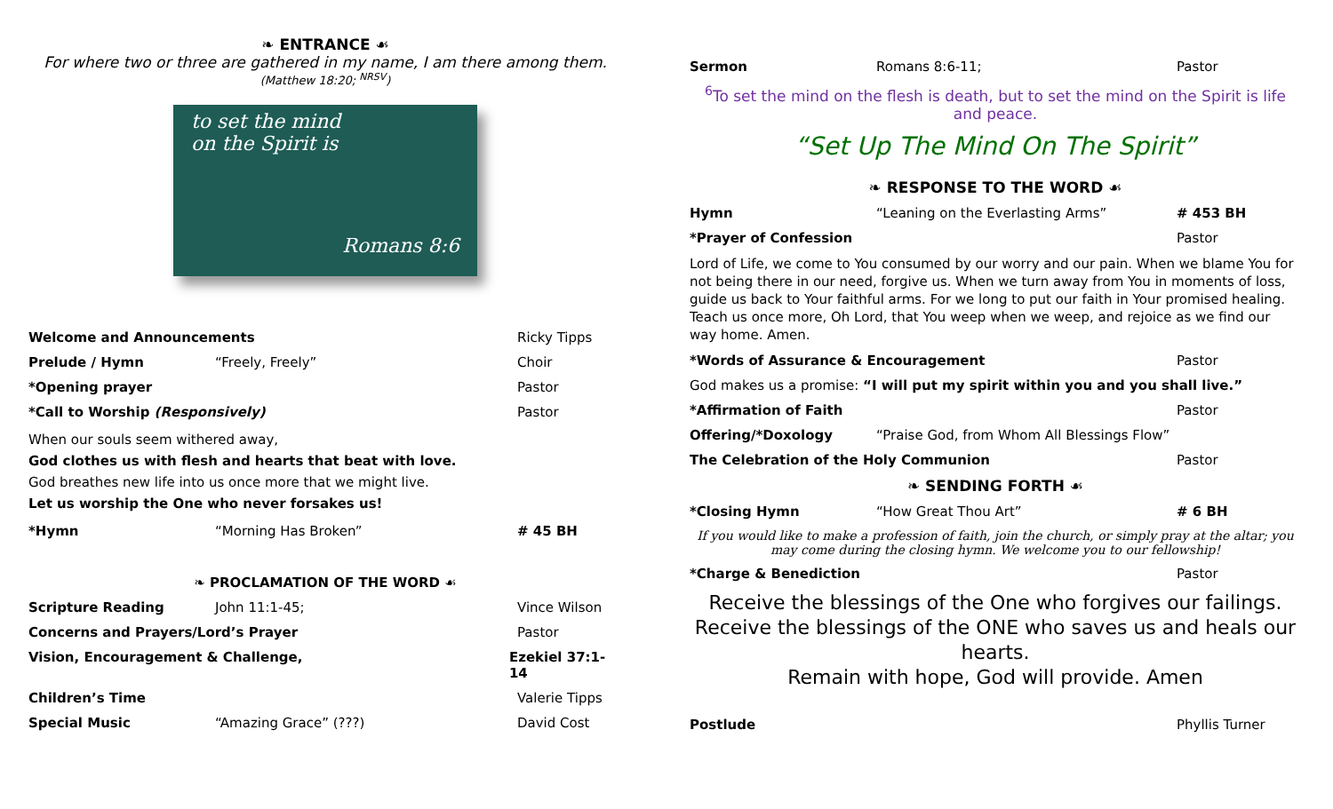❧ ENTRANCE ☙
For where two or three are gathered in my name, I am there among them.
(Matthew 18:20; <sup>NRSV</sup>)
to set the mind
on the Spirit is
Romans 8:6
Welcome and Announcements Ricky Tipps
Prelude / Hymn “Freely, Freely” Choir
*Opening prayer Pastor
*Call to Worship (Responsively) Pastor
When our souls seem withered away,
God clothes us with flesh and hearts that beat with love.
God breathes new life into us once more that we might live.
Let us worship the One who never forsakes us!
*Hymn “Morning Has Broken” # 45 BH
❧ PROCLAMATION OF THE WORD ☙
Scripture Reading John 11:1-45; Vince Wilson
Concerns and Prayers/Lord’s Prayer Pastor
Vision, Encouragement & Challenge, Ezekiel 37:1-14
Children’s Time Valerie Tipps
Special Music “Amazing Grace” (???) David Cost
Sermon Romans 8:6-11; Pastor
<sup>6</sup> To set the mind on the flesh is death, but to set the mind on the Spirit is life and peace.
“Set Up The Mind On The Spirit”
❧ RESPONSE TO THE WORD ☙
Hymn “Leaning on the Everlasting Arms” # 453 BH
*Prayer of Confession Pastor
Lord of Life, we come to You consumed by our worry and our pain. When we blame You for not being there in our need, forgive us. When we turn away from You in moments of loss, guide us back to Your faithful arms. For we long to put our faith in Your promised healing. Teach us once more, Oh Lord, that You weep when we weep, and rejoice as we find our way home. Amen.
*Words of Assurance & Encouragement Pastor
God makes us a promise: “I will put my spirit within you and you shall live.”
*Affirmation of Faith Pastor
Offering/*Doxology “Praise God, from Whom All Blessings Flow”
The Celebration of the Holy Communion Pastor
❧ SENDING FORTH ☙
*Closing Hymn “How Great Thou Art” # 6 BH
If you would like to make a profession of faith, join the church, or simply pray at the altar; you may come during the closing hymn. We welcome you to our fellowship!
*Charge & Benediction Pastor
Receive the blessings of the One who forgives our failings.
Receive the blessings of the ONE who saves us and heals our hearts.
Remain with hope, God will provide. Amen
Postlude Phyllis Turner